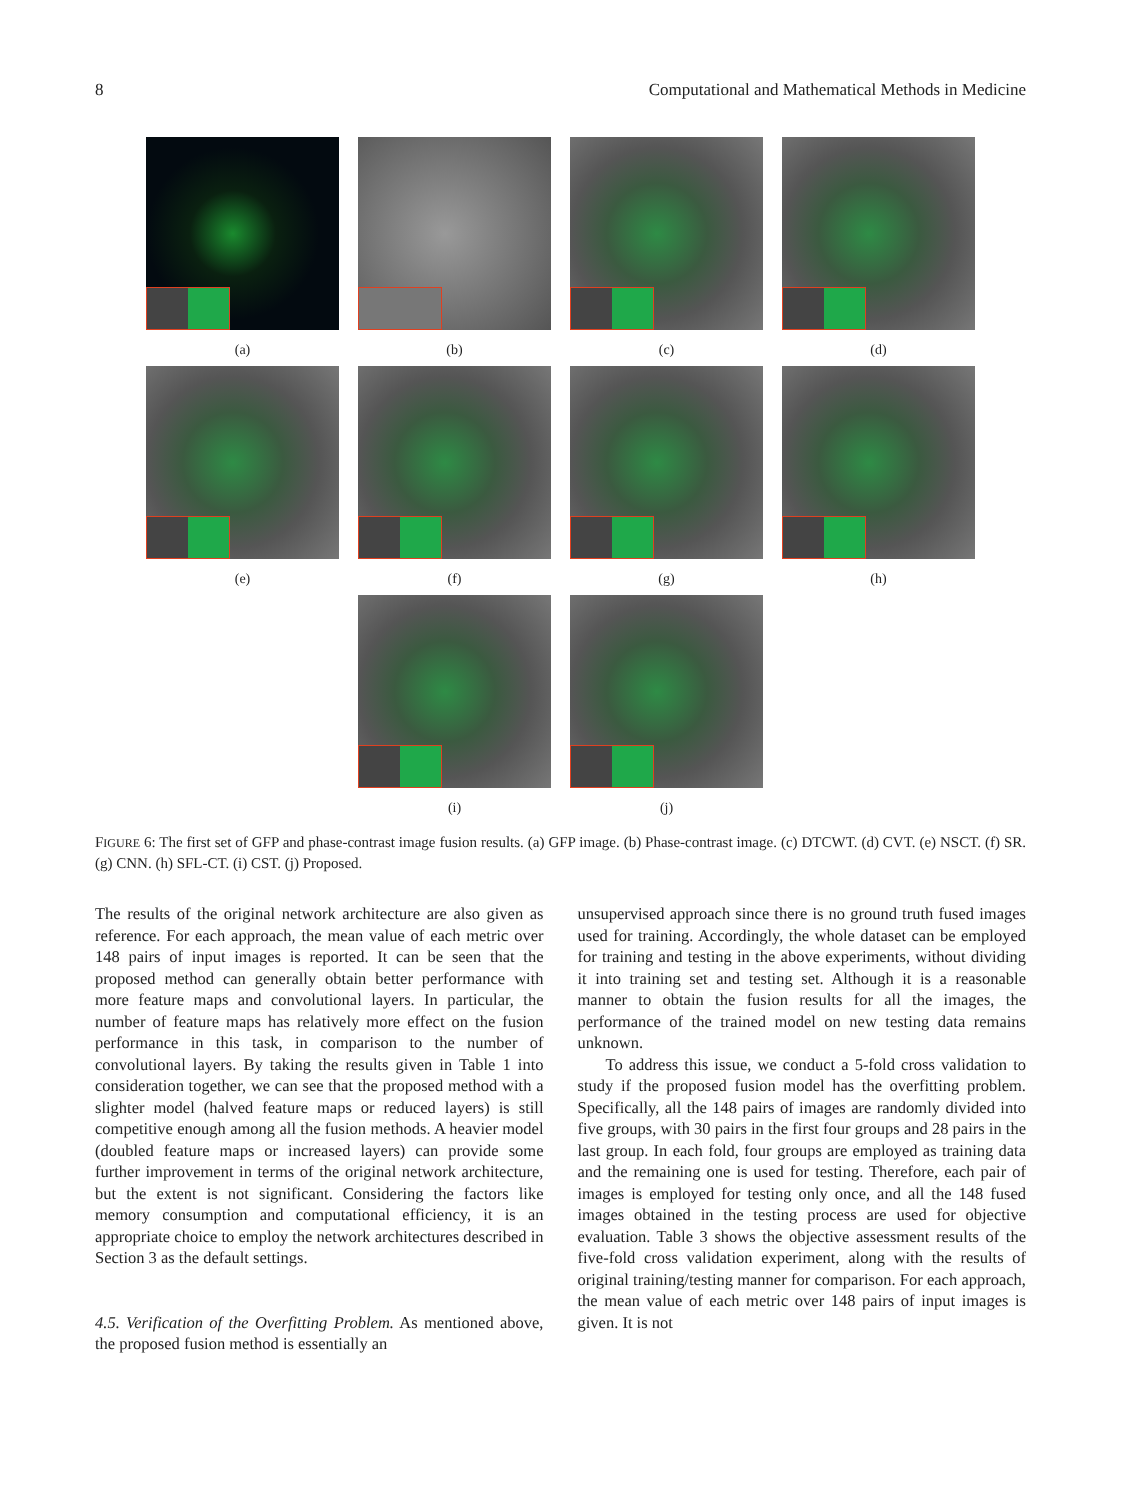8 Computational and Mathematical Methods in Medicine
(a) (b) (c) (d)
(e) (f) (g) (h)
(i) (j)
FIGURE 6: The first set of GFP and phase-contrast image fusion results. (a) GFP image. (b) Phase-contrast image. (c) DTCWT. (d) CVT. (e) NSCT. (f) SR. (g) CNN. (h) SFL-CT. (i) CST. (j) Proposed.
The results of the original network architecture are also given as reference. For each approach, the mean value of each metric over 148 pairs of input images is reported. It can be seen that the proposed method can generally obtain better performance with more feature maps and convolutional layers. In particular, the number of feature maps has relatively more effect on the fusion performance in this task, in comparison to the number of convolutional layers. By taking the results given in Table 1 into consideration together, we can see that the proposed method with a slighter model (halved feature maps or reduced layers) is still competitive enough among all the fusion methods. A heavier model (doubled feature maps or increased layers) can provide some further improvement in terms of the original network architecture, but the extent is not significant. Considering the factors like memory consumption and computational efficiency, it is an appropriate choice to employ the network architectures described in Section 3 as the default settings.
4.5. Verification of the Overfitting Problem. As mentioned above, the proposed fusion method is essentially an
unsupervised approach since there is no ground truth fused images used for training. Accordingly, the whole dataset can be employed for training and testing in the above experiments, without dividing it into training set and testing set. Although it is a reasonable manner to obtain the fusion results for all the images, the performance of the trained model on new testing data remains unknown.
To address this issue, we conduct a 5-fold cross validation to study if the proposed fusion model has the overfitting problem. Specifically, all the 148 pairs of images are randomly divided into five groups, with 30 pairs in the first four groups and 28 pairs in the last group. In each fold, four groups are employed as training data and the remaining one is used for testing. Therefore, each pair of images is employed for testing only once, and all the 148 fused images obtained in the testing process are used for objective evaluation. Table 3 shows the objective assessment results of the five-fold cross validation experiment, along with the results of original training/testing manner for comparison. For each approach, the mean value of each metric over 148 pairs of input images is given. It is not